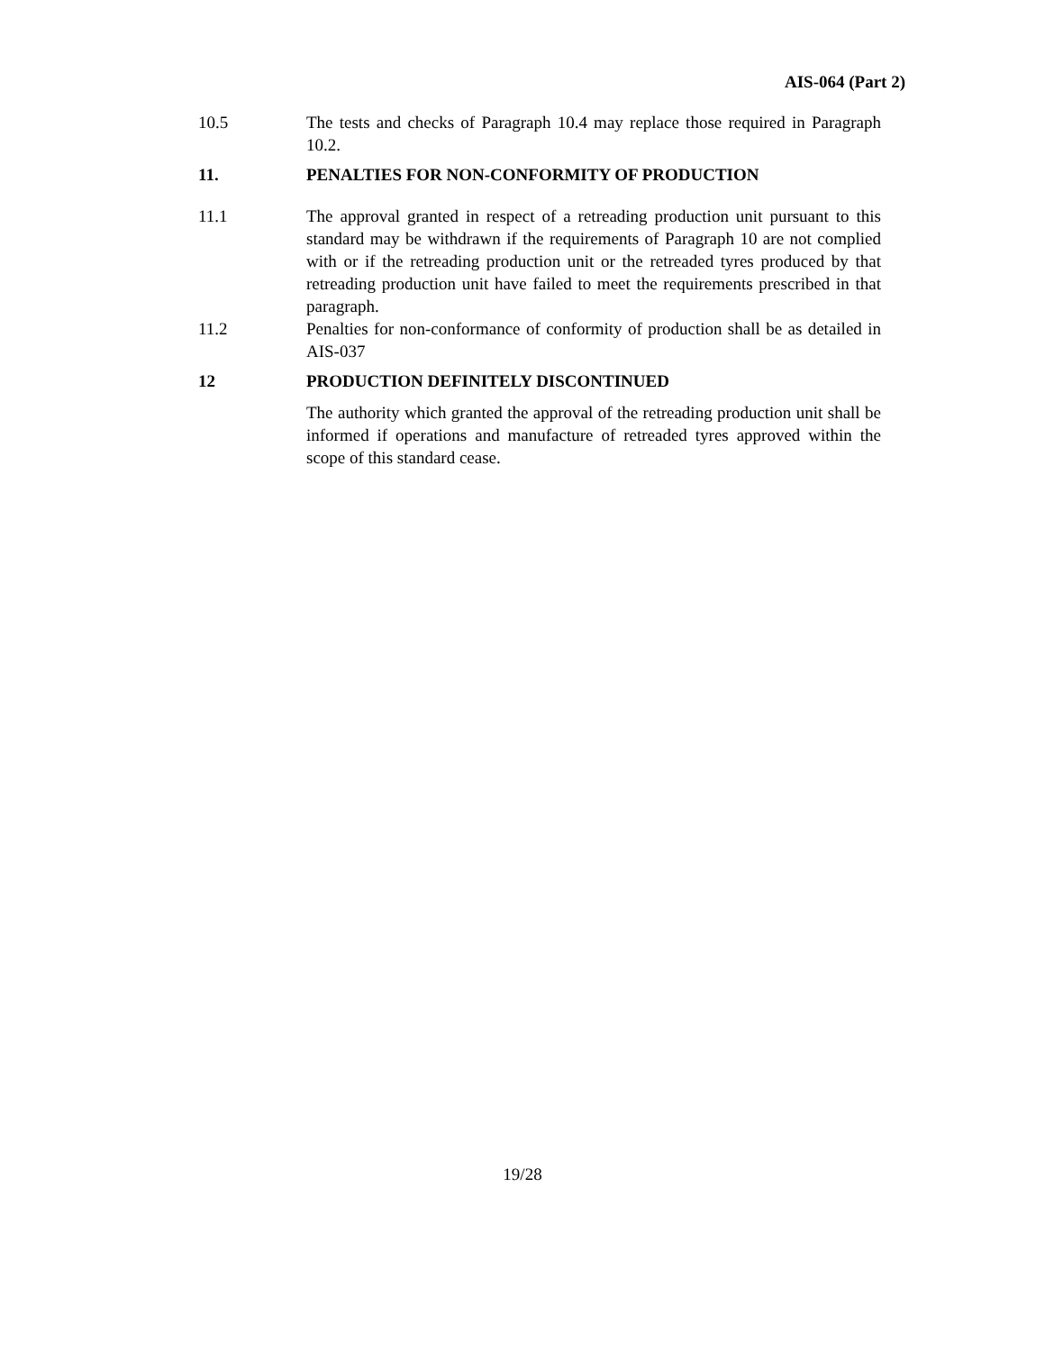AIS-064 (Part 2)
10.5 The tests and checks of Paragraph 10.4 may replace those required in Paragraph 10.2.
11. PENALTIES FOR NON-CONFORMITY OF PRODUCTION
11.1 The approval granted in respect of a retreading production unit pursuant to this standard may be withdrawn if the requirements of Paragraph 10 are not complied with or if the retreading production unit or the retreaded tyres produced by that retreading production unit have failed to meet the requirements prescribed in that paragraph.
11.2 Penalties for non-conformance of conformity of production shall be as detailed in AIS-037
12 PRODUCTION DEFINITELY DISCONTINUED
The authority which granted the approval of the retreading production unit shall be informed if operations and manufacture of retreaded tyres approved within the scope of this standard cease.
19/28